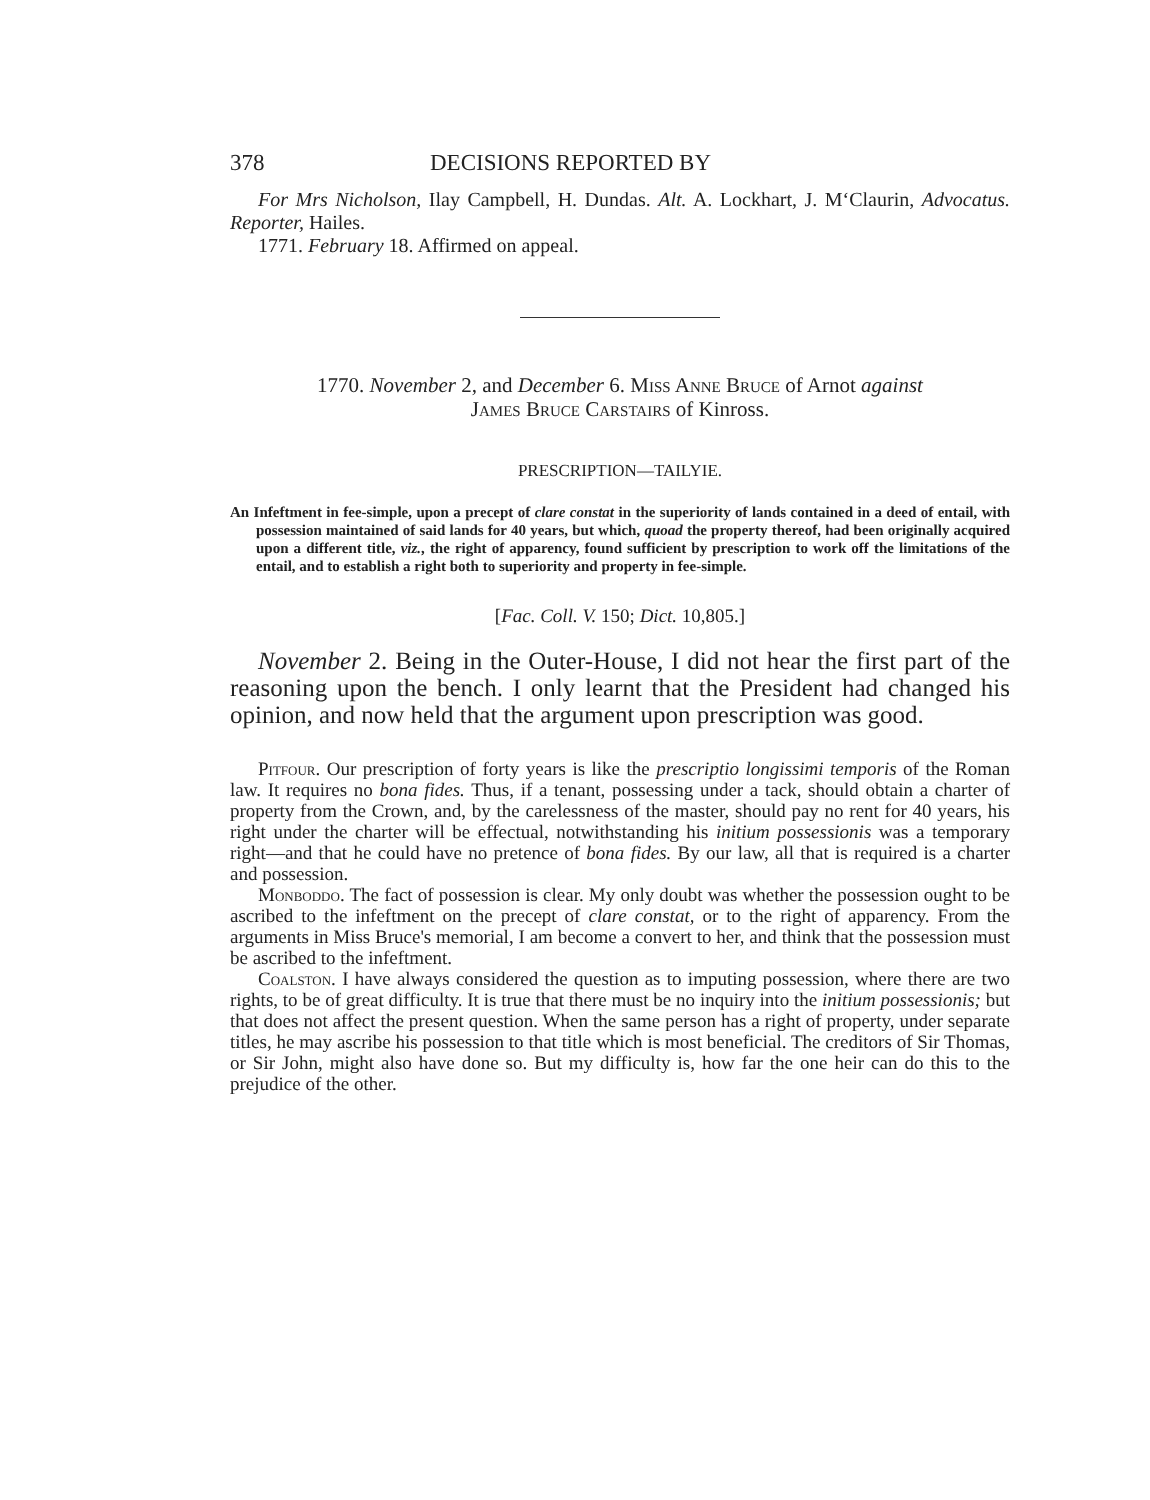378 DECISIONS REPORTED BY
For Mrs Nicholson, Ilay Campbell, H. Dundas. Alt. A. Lockhart, J. M‘Claurin, Advocatus. Reporter, Hailes.
1771. February 18. Affirmed on appeal.
1770. November 2, and December 6. Miss Anne Bruce of Arnot against
James Bruce Carstairs of Kinross.
PRESCRIPTION—TAILYIE.
An Infeftment in fee-simple, upon a precept of clare constat in the superiority of lands contained in a deed of entail, with possession maintained of said lands for 40 years, but which, quoad the property thereof, had been originally acquired upon a different title, viz., the right of apparency, found sufficient by prescription to work off the limitations of the entail, and to establish a right both to superiority and property in fee-simple.
[Fac. Coll. V. 150; Dict. 10,805.]
November 2. Being in the Outer-House, I did not hear the first part of the reasoning upon the bench. I only learnt that the President had changed his opinion, and now held that the argument upon prescription was good.
Pitfour. Our prescription of forty years is like the prescriptio longissimi temporis of the Roman law. It requires no bona fides. Thus, if a tenant, possessing under a tack, should obtain a charter of property from the Crown, and, by the carelessness of the master, should pay no rent for 40 years, his right under the charter will be effectual, notwithstanding his initium possessionis was a temporary right—and that he could have no pretence of bona fides. By our law, all that is required is a charter and possession.
Monboddo. The fact of possession is clear. My only doubt was whether the possession ought to be ascribed to the infeftment on the precept of clare constat, or to the right of apparency. From the arguments in Miss Bruce's memorial, I am become a convert to her, and think that the possession must be ascribed to the infeftment.
Coalston. I have always considered the question as to imputing possession, where there are two rights, to be of great difficulty. It is true that there must be no inquiry into the initium possessionis; but that does not affect the present question. When the same person has a right of property, under separate titles, he may ascribe his possession to that title which is most beneficial. The creditors of Sir Thomas, or Sir John, might also have done so. But my difficulty is, how far the one heir can do this to the prejudice of the other.